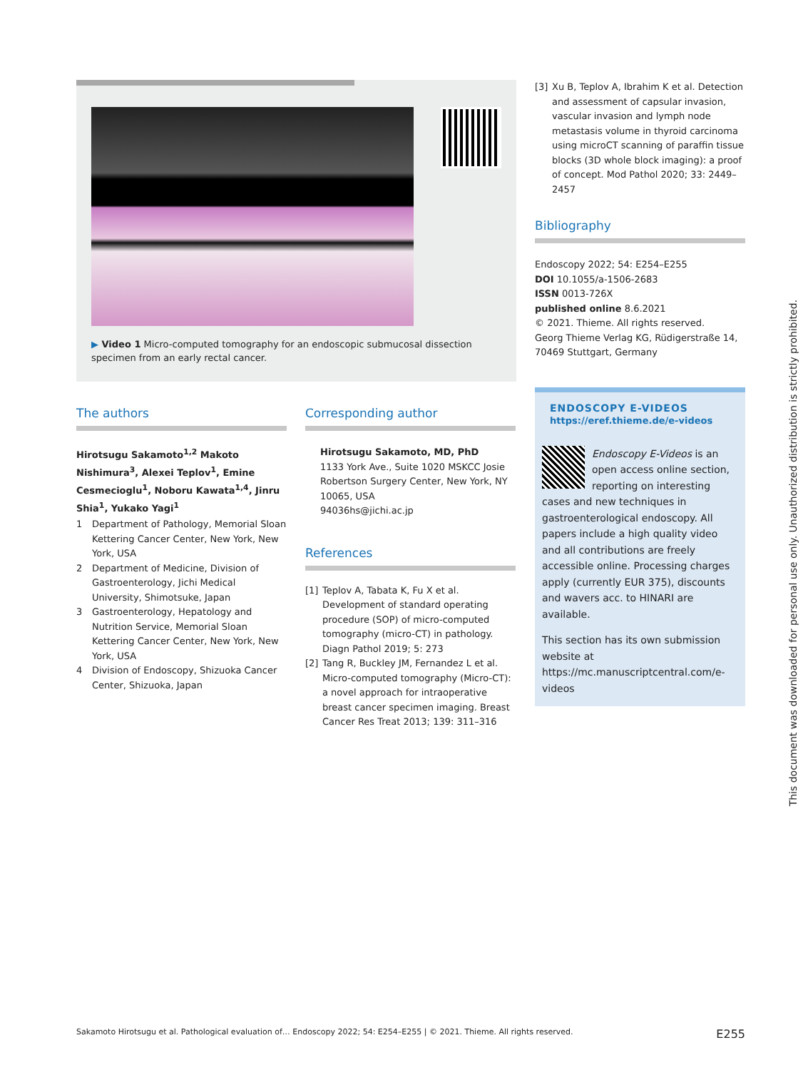▶ Video 1 Micro-computed tomography for an endoscopic submucosal dissection specimen from an early rectal cancer.
The authors
Hirotsugu Sakamoto<sup>1,2</sup> Makoto Nishimura<sup>3</sup>, Alexei Teplov<sup>1</sup>, Emine Cesmecioglu<sup>1</sup>, Noboru Kawata<sup>1,4</sup>, Jinru Shia<sup>1</sup>, Yukako Yagi<sup>1</sup>
1 Department of Pathology, Memorial Sloan Kettering Cancer Center, New York, New York, USA
2 Department of Medicine, Division of Gastroenterology, Jichi Medical University, Shimotsuke, Japan
3 Gastroenterology, Hepatology and Nutrition Service, Memorial Sloan Kettering Cancer Center, New York, New York, USA
4 Division of Endoscopy, Shizuoka Cancer Center, Shizuoka, Japan
Corresponding author
Hirotsugu Sakamoto, MD, PhD
1133 York Ave., Suite 1020 MSKCC Josie Robertson Surgery Center, New York, NY 10065, USA
94036hs@jichi.ac.jp
References
[1] Teplov A, Tabata K, Fu X et al. Development of standard operating procedure (SOP) of micro-computed tomography (micro-CT) in pathology. Diagn Pathol 2019; 5: 273
[2] Tang R, Buckley JM, Fernandez L et al. Micro-computed tomography (Micro-CT): a novel approach for intraoperative breast cancer specimen imaging. Breast Cancer Res Treat 2013; 139: 311–316
[3] Xu B, Teplov A, Ibrahim K et al. Detection and assessment of capsular invasion, vascular invasion and lymph node metastasis volume in thyroid carcinoma using microCT scanning of paraffin tissue blocks (3D whole block imaging): a proof of concept. Mod Pathol 2020; 33: 2449–2457
Bibliography
Endoscopy 2022; 54: E254–E255
DOI 10.1055/a-1506-2683
ISSN 0013-726X
published online 8.6.2021
© 2021. Thieme. All rights reserved.
Georg Thieme Verlag KG, Rüdigerstraße 14, 70469 Stuttgart, Germany
ENDOSCOPY E-VIDEOS
https://eref.thieme.de/e-videos
Endoscopy E-Videos is an open access online section, reporting on interesting cases and new techniques in gastroenterological endoscopy. All papers include a high quality video and all contributions are freely accessible online. Processing charges apply (currently EUR 375), discounts and wavers acc. to HINARI are available.
This section has its own submission website at
https://mc.manuscriptcentral.com/e-videos
This document was downloaded for personal use only. Unauthorized distribution is strictly prohibited.
Sakamoto Hirotsugu et al. Pathological evaluation of… Endoscopy 2022; 54: E254–E255 | © 2021. Thieme. All rights reserved. E255